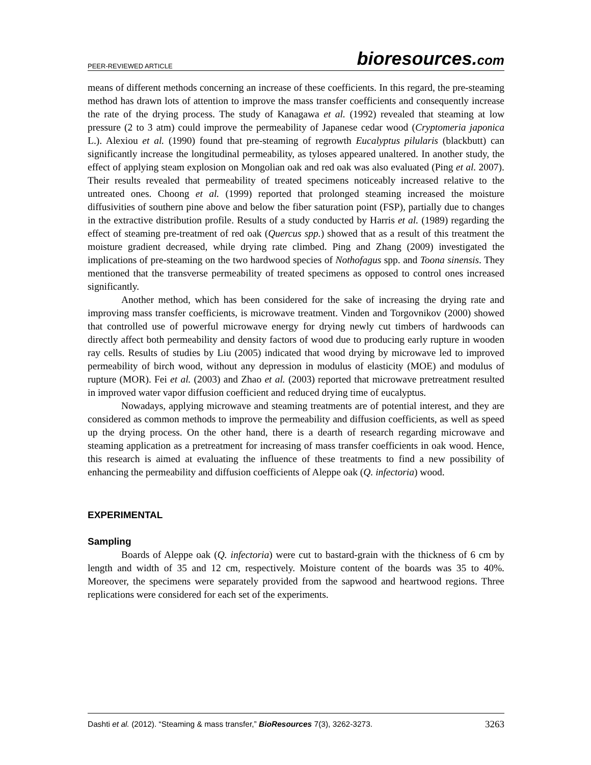PEER-REVIEWED ARTICLE
bioresources.com
means of different methods concerning an increase of these coefficients. In this regard, the pre-steaming method has drawn lots of attention to improve the mass transfer coefficients and consequently increase the rate of the drying process. The study of Kanagawa et al. (1992) revealed that steaming at low pressure (2 to 3 atm) could improve the permeability of Japanese cedar wood (Cryptomeria japonica L.). Alexiou et al. (1990) found that pre-steaming of regrowth Eucalyptus pilularis (blackbutt) can significantly increase the longitudinal permeability, as tyloses appeared unaltered. In another study, the effect of applying steam explosion on Mongolian oak and red oak was also evaluated (Ping et al. 2007). Their results revealed that permeability of treated specimens noticeably increased relative to the untreated ones. Choong et al. (1999) reported that prolonged steaming increased the moisture diffusivities of southern pine above and below the fiber saturation point (FSP), partially due to changes in the extractive distribution profile. Results of a study conducted by Harris et al. (1989) regarding the effect of steaming pre-treatment of red oak (Quercus spp.) showed that as a result of this treatment the moisture gradient decreased, while drying rate climbed. Ping and Zhang (2009) investigated the implications of pre-steaming on the two hardwood species of Nothofagus spp. and Toona sinensis. They mentioned that the transverse permeability of treated specimens as opposed to control ones increased significantly.
Another method, which has been considered for the sake of increasing the drying rate and improving mass transfer coefficients, is microwave treatment. Vinden and Torgovnikov (2000) showed that controlled use of powerful microwave energy for drying newly cut timbers of hardwoods can directly affect both permeability and density factors of wood due to producing early rupture in wooden ray cells. Results of studies by Liu (2005) indicated that wood drying by microwave led to improved permeability of birch wood, without any depression in modulus of elasticity (MOE) and modulus of rupture (MOR). Fei et al. (2003) and Zhao et al. (2003) reported that microwave pretreatment resulted in improved water vapor diffusion coefficient and reduced drying time of eucalyptus.
Nowadays, applying microwave and steaming treatments are of potential interest, and they are considered as common methods to improve the permeability and diffusion coefficients, as well as speed up the drying process. On the other hand, there is a dearth of research regarding microwave and steaming application as a pretreatment for increasing of mass transfer coefficients in oak wood. Hence, this research is aimed at evaluating the influence of these treatments to find a new possibility of enhancing the permeability and diffusion coefficients of Aleppe oak (Q. infectoria) wood.
EXPERIMENTAL
Sampling
Boards of Aleppe oak (Q. infectoria) were cut to bastard-grain with the thickness of 6 cm by length and width of 35 and 12 cm, respectively. Moisture content of the boards was 35 to 40%. Moreover, the specimens were separately provided from the sapwood and heartwood regions. Three replications were considered for each set of the experiments.
Dashti et al. (2012). “Steaming & mass transfer,” BioResources 7(3), 3262-3273. 3263